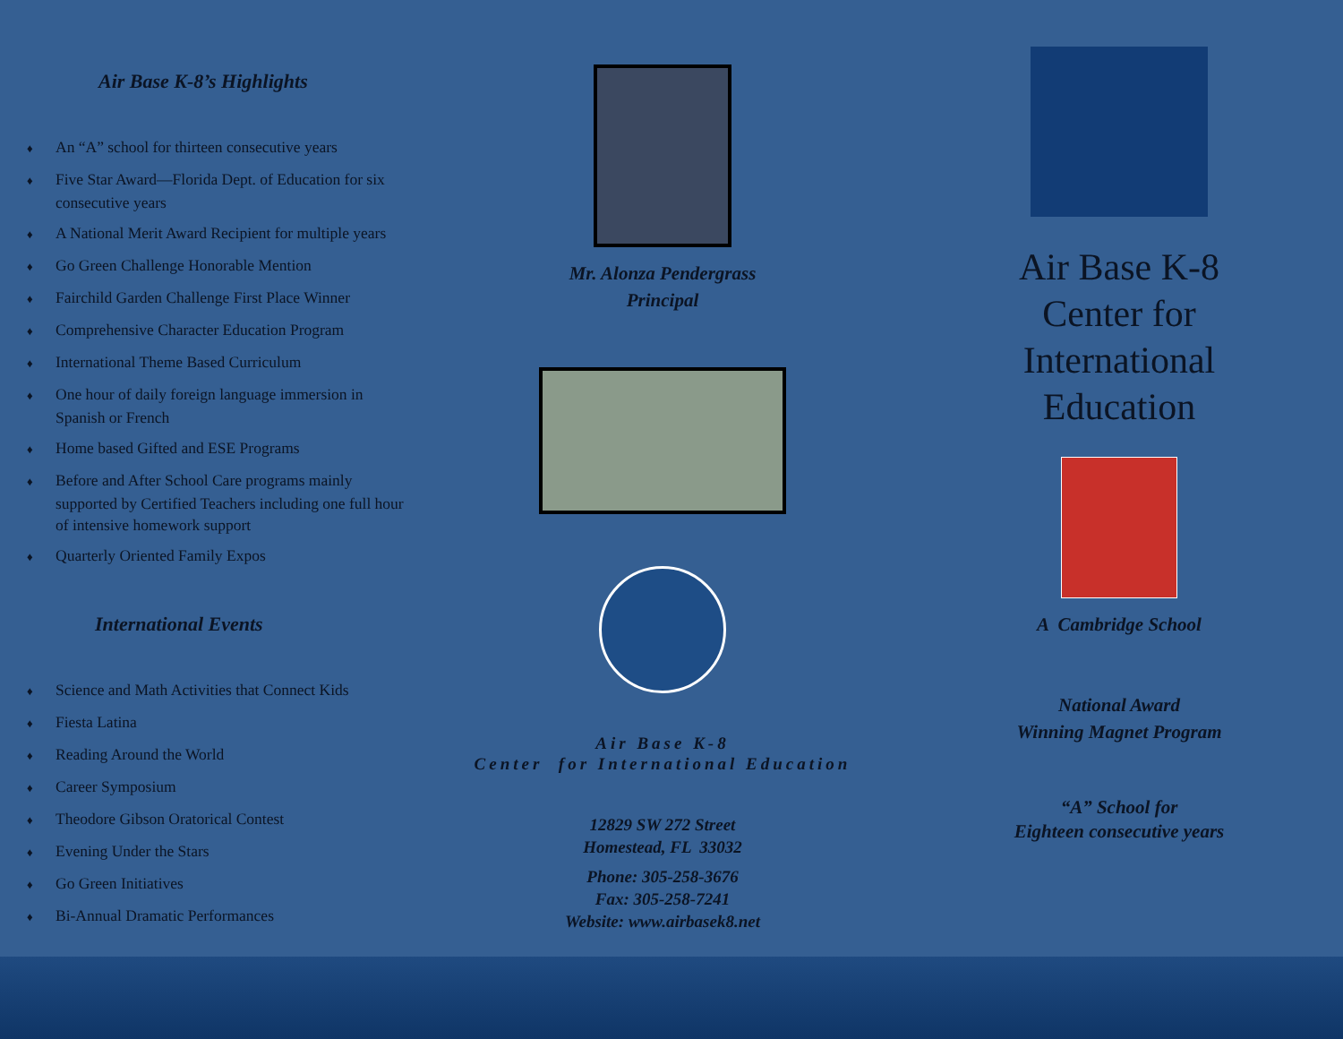Air Base K-8’s Highlights
♦ An “A” school for thirteen consecutive years
♦ Five Star Award—Florida Dept. of Education for six consecutive years
♦ A National Merit Award Recipient for multiple years
♦ Go Green Challenge Honorable Mention
♦ Fairchild Garden Challenge First Place Winner
♦ Comprehensive Character Education Program
♦ International Theme Based Curriculum
♦ One hour of daily foreign language immersion in Spanish or French
♦ Home based Gifted and ESE Programs
♦ Before and After School Care programs mainly supported by Certified Teachers including one full hour of intensive homework support
♦ Quarterly Oriented Family Expos
International Events
♦ Science and Math Activities that Connect Kids
♦ Fiesta Latina
♦ Reading Around the World
♦ Career Symposium
♦ Theodore Gibson Oratorical Contest
♦ Evening Under the Stars
♦ Go Green Initiatives
♦ Bi-Annual Dramatic Performances
Mr. Alonza Pendergrass
Principal
Air Base K-8
Center for International Education
12829 SW 272 Street
Homestead, FL 33032
Phone: 305-258-3676
Fax: 305-258-7241
Website: www.airbasek8.net
Air Base K-8
Center for
International
Education
A Cambridge School
National Award
Winning Magnet Program
“A” School for
Eighteen consecutive years